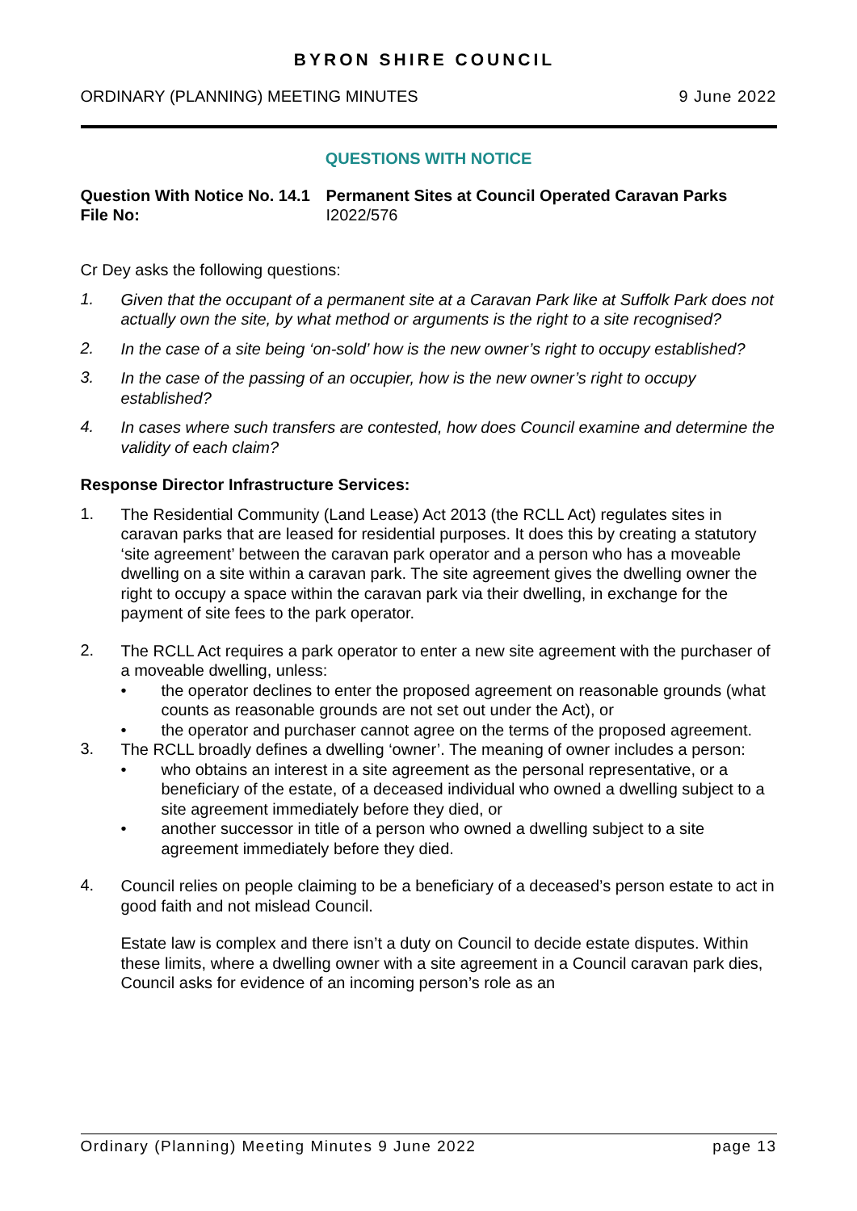BYRON SHIRE COUNCIL
ORDINARY (PLANNING) MEETING MINUTES 9 June 2022
QUESTIONS WITH NOTICE
Question With Notice No. 14.1
Permanent Sites at Council Operated Caravan Parks
File No: I2022/576
Cr Dey asks the following questions:
1.
Given that the occupant of a permanent site at a Caravan Park like at Suffolk Park does not actually own the site, by what method or arguments is the right to a site recognised?
2.
In the case of a site being ‘on-sold’ how is the new owner’s right to occupy established?
3.
In the case of the passing of an occupier, how is the new owner’s right to occupy established?
4.
In cases where such transfers are contested, how does Council examine and determine the validity of each claim?
Response Director Infrastructure Services:
1.
The Residential Community (Land Lease) Act 2013 (the RCLL Act) regulates sites in caravan parks that are leased for residential purposes. It does this by creating a statutory ‘site agreement’ between the caravan park operator and a person who has a moveable dwelling on a site within a caravan park. The site agreement gives the dwelling owner the right to occupy a space within the caravan park via their dwelling, in exchange for the payment of site fees to the park operator.
2.
The RCLL Act requires a park operator to enter a new site agreement with the purchaser of a moveable dwelling, unless:
• the operator declines to enter the proposed agreement on reasonable grounds (what counts as reasonable grounds are not set out under the Act), or
• the operator and purchaser cannot agree on the terms of the proposed agreement.
3.
The RCLL broadly defines a dwelling ‘owner’. The meaning of owner includes a person:
• who obtains an interest in a site agreement as the personal representative, or a beneficiary of the estate, of a deceased individual who owned a dwelling subject to a site agreement immediately before they died, or
• another successor in title of a person who owned a dwelling subject to a site agreement immediately before they died.
4.
Council relies on people claiming to be a beneficiary of a deceased’s person estate to act in good faith and not mislead Council.
Estate law is complex and there isn’t a duty on Council to decide estate disputes. Within these limits, where a dwelling owner with a site agreement in a Council caravan park dies, Council asks for evidence of an incoming person’s role as an
Ordinary (Planning) Meeting Minutes 9 June 2022 page 13